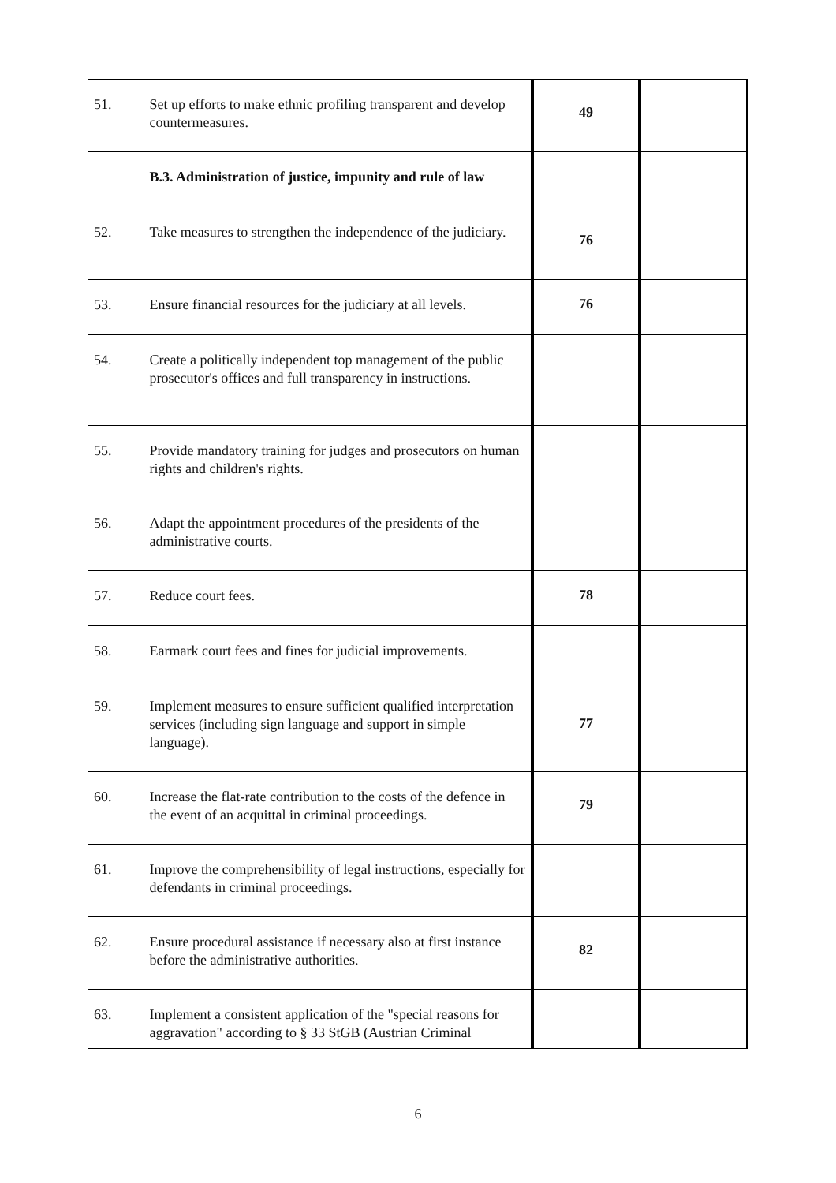| 51. | Set up efforts to make ethnic profiling transparent and develop countermeasures. | 49 | |
| | B.3. Administration of justice, impunity and rule of law | | |
| 52. | Take measures to strengthen the independence of the judiciary. | 76 | |
| 53. | Ensure financial resources for the judiciary at all levels. | 76 | |
| 54. | Create a politically independent top management of the public prosecutor's offices and full transparency in instructions. | | |
| 55. | Provide mandatory training for judges and prosecutors on human rights and children's rights. | | |
| 56. | Adapt the appointment procedures of the presidents of the administrative courts. | | |
| 57. | Reduce court fees. | 78 | |
| 58. | Earmark court fees and fines for judicial improvements. | | |
| 59. | Implement measures to ensure sufficient qualified interpretation services (including sign language and support in simple language). | 77 | |
| 60. | Increase the flat-rate contribution to the costs of the defence in the event of an acquittal in criminal proceedings. | 79 | |
| 61. | Improve the comprehensibility of legal instructions, especially for defendants in criminal proceedings. | | |
| 62. | Ensure procedural assistance if necessary also at first instance before the administrative authorities. | 82 | |
| 63. | Implement a consistent application of the "special reasons for aggravation" according to § 33 StGB (Austrian Criminal | | |
6